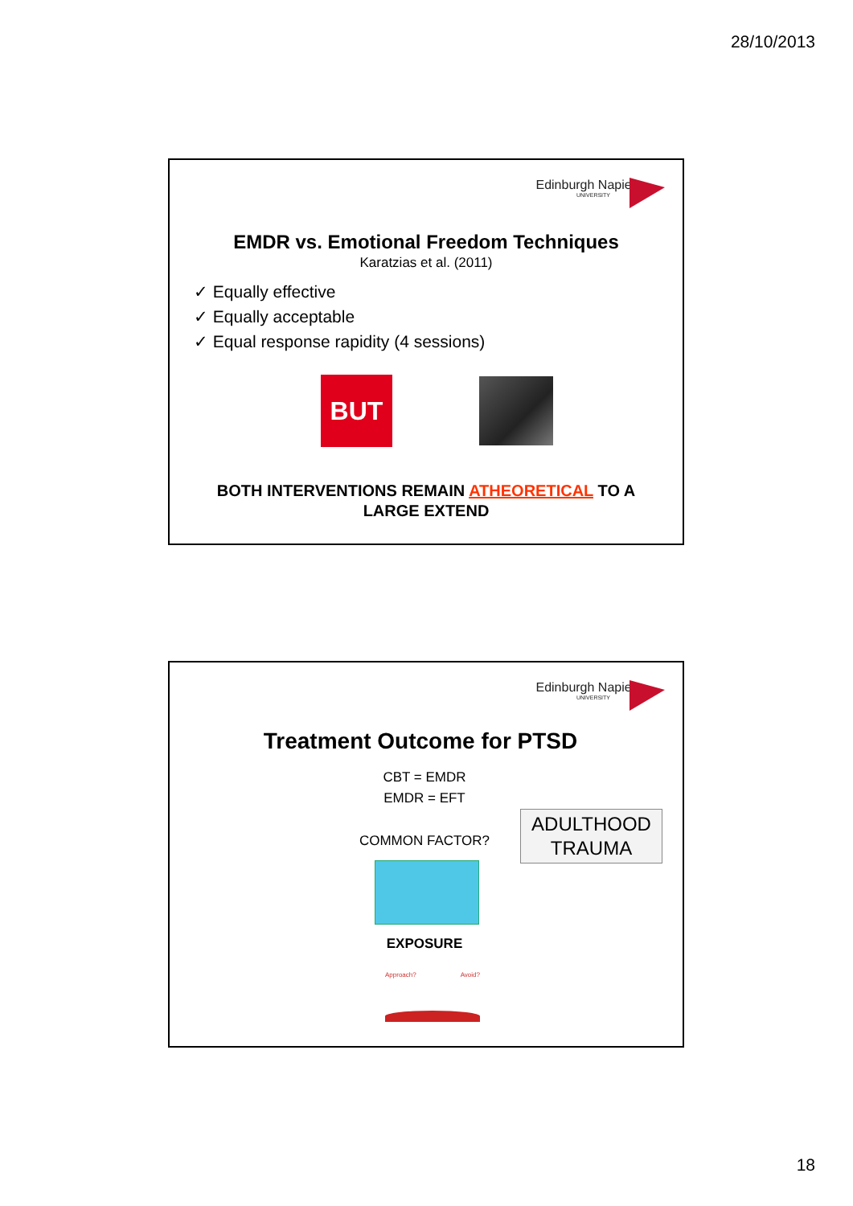28/10/2013
Edinburgh Napier
UNIVERSITY
EMDR vs. Emotional Freedom Techniques
Karatzias et al. (2011)
✓ Equally effective
✓ Equally acceptable
✓ Equal response rapidity (4 sessions)
BUT
BOTH INTERVENTIONS REMAIN ATHEORETICAL TO A
LARGE EXTEND
Edinburgh Napier
UNIVERSITY
Treatment Outcome for PTSD
CBT = EMDR
EMDR = EFT
ADULTHOOD
TRAUMA
COMMON FACTOR?
EXPOSURE
Approach? Avoid?
18